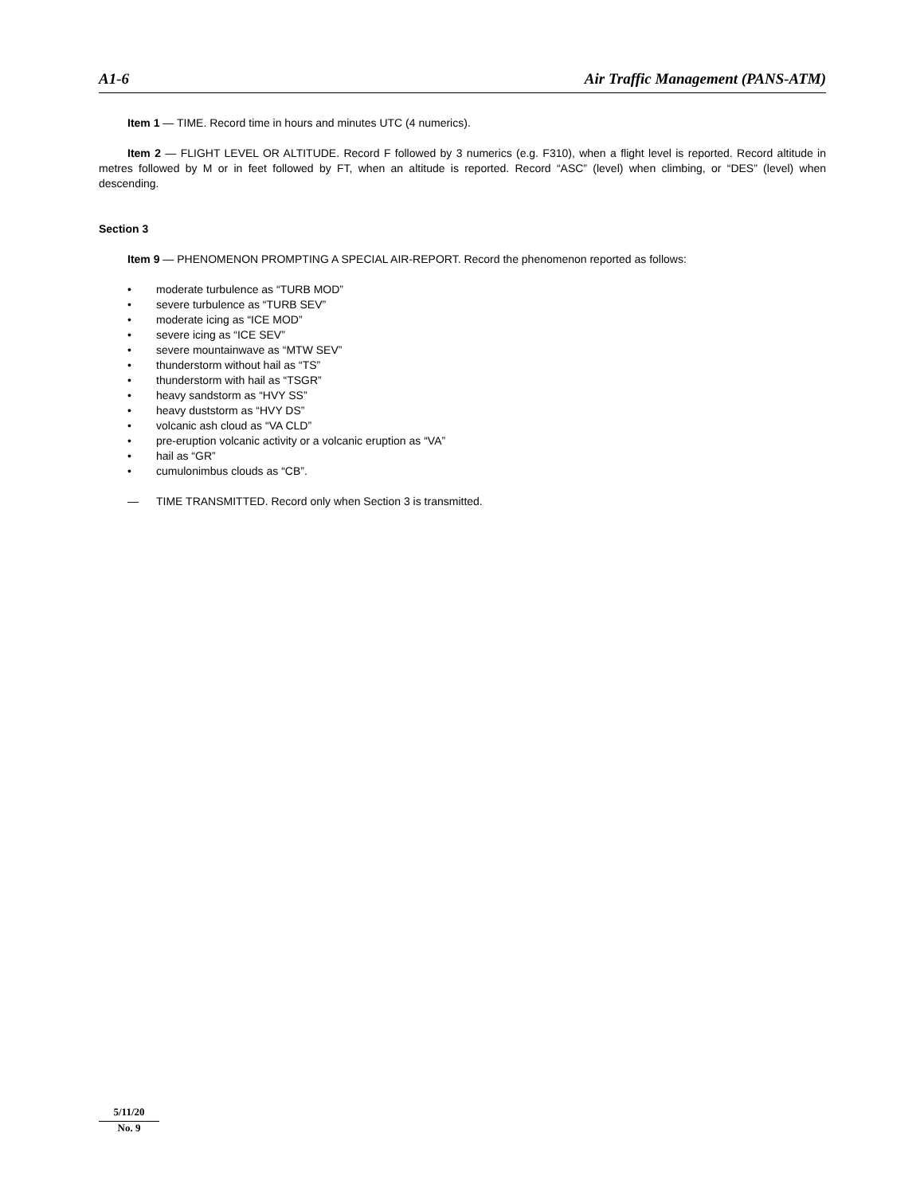A1-6 Air Traffic Management (PANS-ATM)
Item 1 — TIME. Record time in hours and minutes UTC (4 numerics).
Item 2 — FLIGHT LEVEL OR ALTITUDE. Record F followed by 3 numerics (e.g. F310), when a flight level is reported. Record altitude in metres followed by M or in feet followed by FT, when an altitude is reported. Record “ASC” (level) when climbing, or “DES” (level) when descending.
Section 3
Item 9 — PHENOMENON PROMPTING A SPECIAL AIR-REPORT. Record the phenomenon reported as follows:
• moderate turbulence as “TURB MOD”
• severe turbulence as “TURB SEV”
• moderate icing as “ICE MOD”
• severe icing as “ICE SEV”
• severe mountainwave as “MTW SEV”
• thunderstorm without hail as “TS”
• thunderstorm with hail as “TSGR”
• heavy sandstorm as “HVY SS”
• heavy duststorm as “HVY DS”
• volcanic ash cloud as “VA CLD”
• pre-eruption volcanic activity or a volcanic eruption as “VA”
• hail as “GR”
• cumulonimbus clouds as “CB”.
— TIME TRANSMITTED. Record only when Section 3 is transmitted.
5/11/20
No. 9